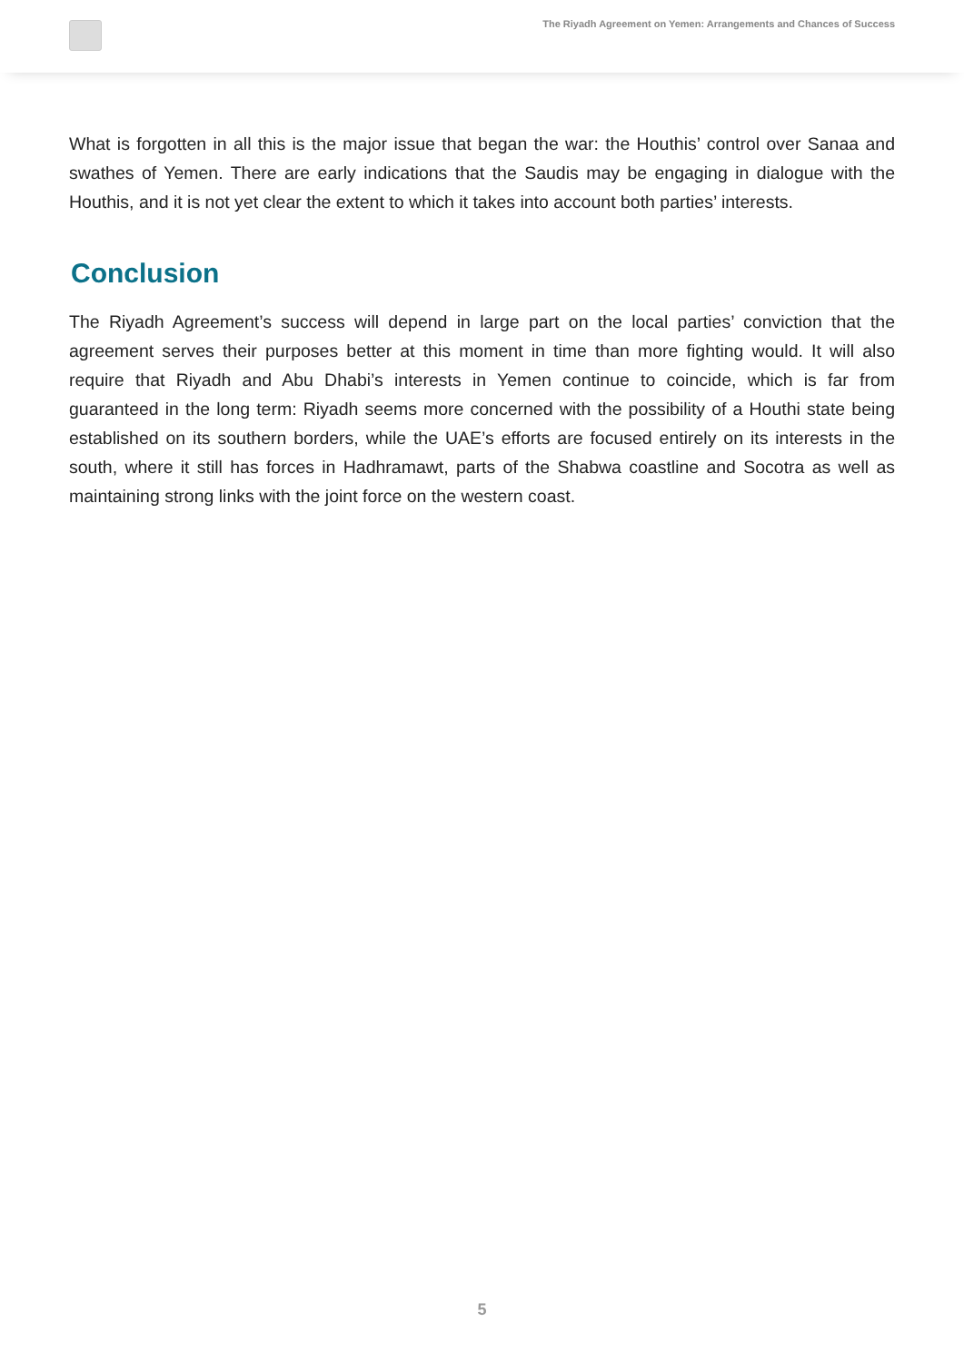The Riyadh Agreement on Yemen: Arrangements and Chances of Success
What is forgotten in all this is the major issue that began the war: the Houthis’ control over Sanaa and swathes of Yemen. There are early indications that the Saudis may be engaging in dialogue with the Houthis, and it is not yet clear the extent to which it takes into account both parties’ interests.
Conclusion
The Riyadh Agreement’s success will depend in large part on the local parties’ conviction that the agreement serves their purposes better at this moment in time than more fighting would. It will also require that Riyadh and Abu Dhabi’s interests in Yemen continue to coincide, which is far from guaranteed in the long term: Riyadh seems more concerned with the possibility of a Houthi state being established on its southern borders, while the UAE’s efforts are focused entirely on its interests in the south, where it still has forces in Hadhramawt, parts of the Shabwa coastline and Socotra as well as maintaining strong links with the joint force on the western coast.
5